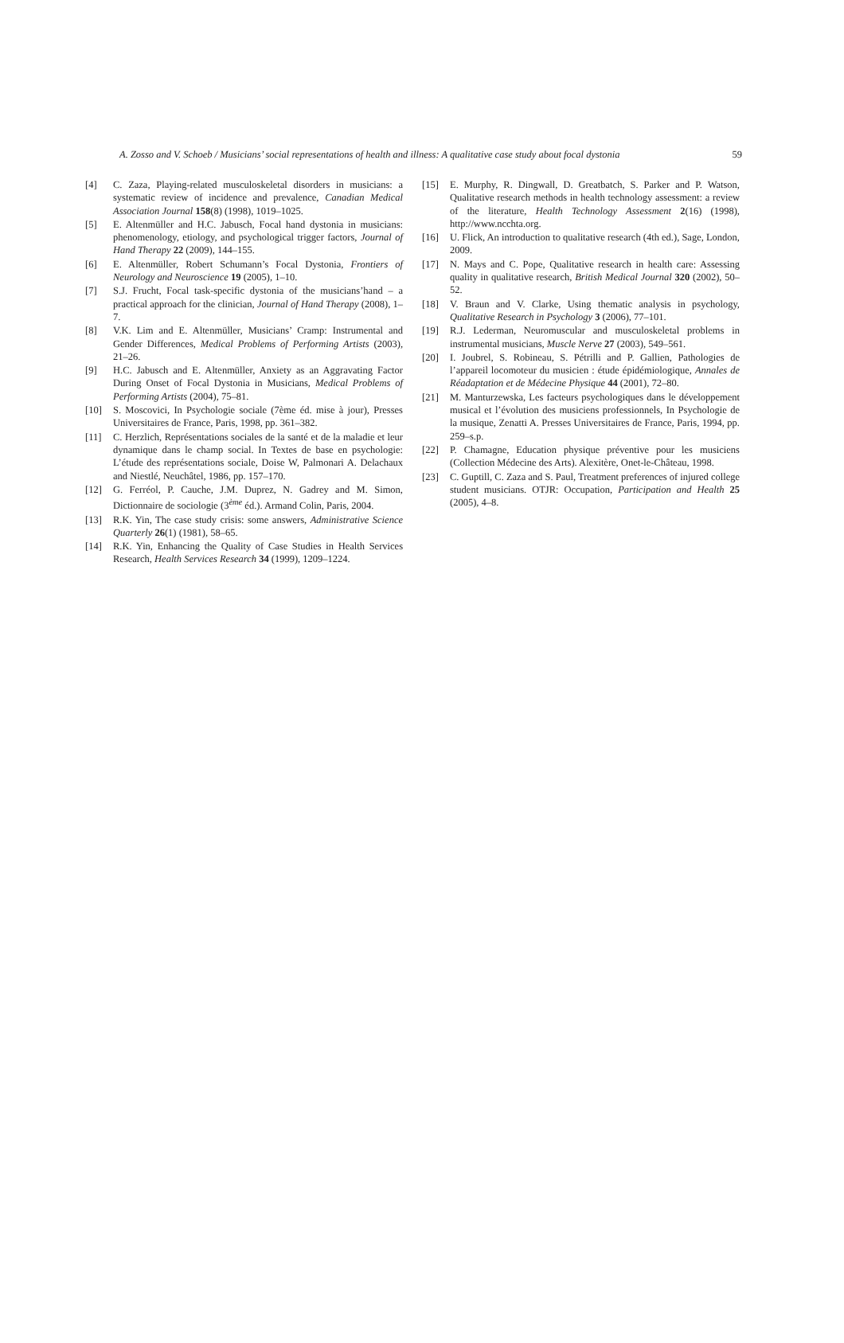A. Zosso and V. Schoeb / Musicians’ social representations of health and illness: A qualitative case study about focal dystonia 59
[4] C. Zaza, Playing-related musculoskeletal disorders in musicians: a systematic review of incidence and prevalence, Canadian Medical Association Journal 158(8) (1998), 1019–1025.
[5] E. Altenmüller and H.C. Jabusch, Focal hand dystonia in musicians: phenomenology, etiology, and psychological trigger factors, Journal of Hand Therapy 22 (2009), 144–155.
[6] E. Altenmüller, Robert Schumann’s Focal Dystonia, Frontiers of Neurology and Neuroscience 19 (2005), 1–10.
[7] S.J. Frucht, Focal task-specific dystonia of the musicians’hand – a practical approach for the clinician, Journal of Hand Therapy (2008), 1–7.
[8] V.K. Lim and E. Altenmüller, Musicians’ Cramp: Instrumental and Gender Differences, Medical Problems of Performing Artists (2003), 21–26.
[9] H.C. Jabusch and E. Altenmüller, Anxiety as an Aggravating Factor During Onset of Focal Dystonia in Musicians, Medical Problems of Performing Artists (2004), 75–81.
[10] S. Moscovici, In Psychologie sociale (7ème éd. mise à jour), Presses Universitaires de France, Paris, 1998, pp. 361–382.
[11] C. Herzlich, Représentations sociales de la santé et de la maladie et leur dynamique dans le champ social. In Textes de base en psychologie: L’étude des représentations sociale, Doise W, Palmonari A. Delachaux and Niestlé, Neuchâtel, 1986, pp. 157–170.
[12] G. Ferréol, P. Cauche, J.M. Duprez, N. Gadrey and M. Simon, Dictionnaire de sociologie (3<sup>ème</sup> éd.). Armand Colin, Paris, 2004.
[13] R.K. Yin, The case study crisis: some answers, Administrative Science Quarterly 26(1) (1981), 58–65.
[14] R.K. Yin, Enhancing the Quality of Case Studies in Health Services Research, Health Services Research 34 (1999), 1209–1224.
[15] E. Murphy, R. Dingwall, D. Greatbatch, S. Parker and P. Watson, Qualitative research methods in health technology assessment: a review of the literature, Health Technology Assessment 2(16) (1998), http://www.ncchta.org.
[16] U. Flick, An introduction to qualitative research (4th ed.), Sage, London, 2009.
[17] N. Mays and C. Pope, Qualitative research in health care: Assessing quality in qualitative research, British Medical Journal 320 (2002), 50–52.
[18] V. Braun and V. Clarke, Using thematic analysis in psychology, Qualitative Research in Psychology 3 (2006), 77–101.
[19] R.J. Lederman, Neuromuscular and musculoskeletal problems in instrumental musicians, Muscle Nerve 27 (2003), 549–561.
[20] I. Joubrel, S. Robineau, S. Pétrilli and P. Gallien, Pathologies de l’appareil locomoteur du musicien : étude épidémiologique, Annales de Réadaptation et de Médecine Physique 44 (2001), 72–80.
[21] M. Manturzewska, Les facteurs psychologiques dans le développement musical et l’évolution des musiciens professionnels, In Psychologie de la musique, Zenatti A. Presses Universitaires de France, Paris, 1994, pp. 259–s.p.
[22] P. Chamagne, Education physique préventive pour les musiciens (Collection Médecine des Arts). Alexitère, Onet-le-Château, 1998.
[23] C. Guptill, C. Zaza and S. Paul, Treatment preferences of injured college student musicians. OTJR: Occupation, Participation and Health 25 (2005), 4–8.